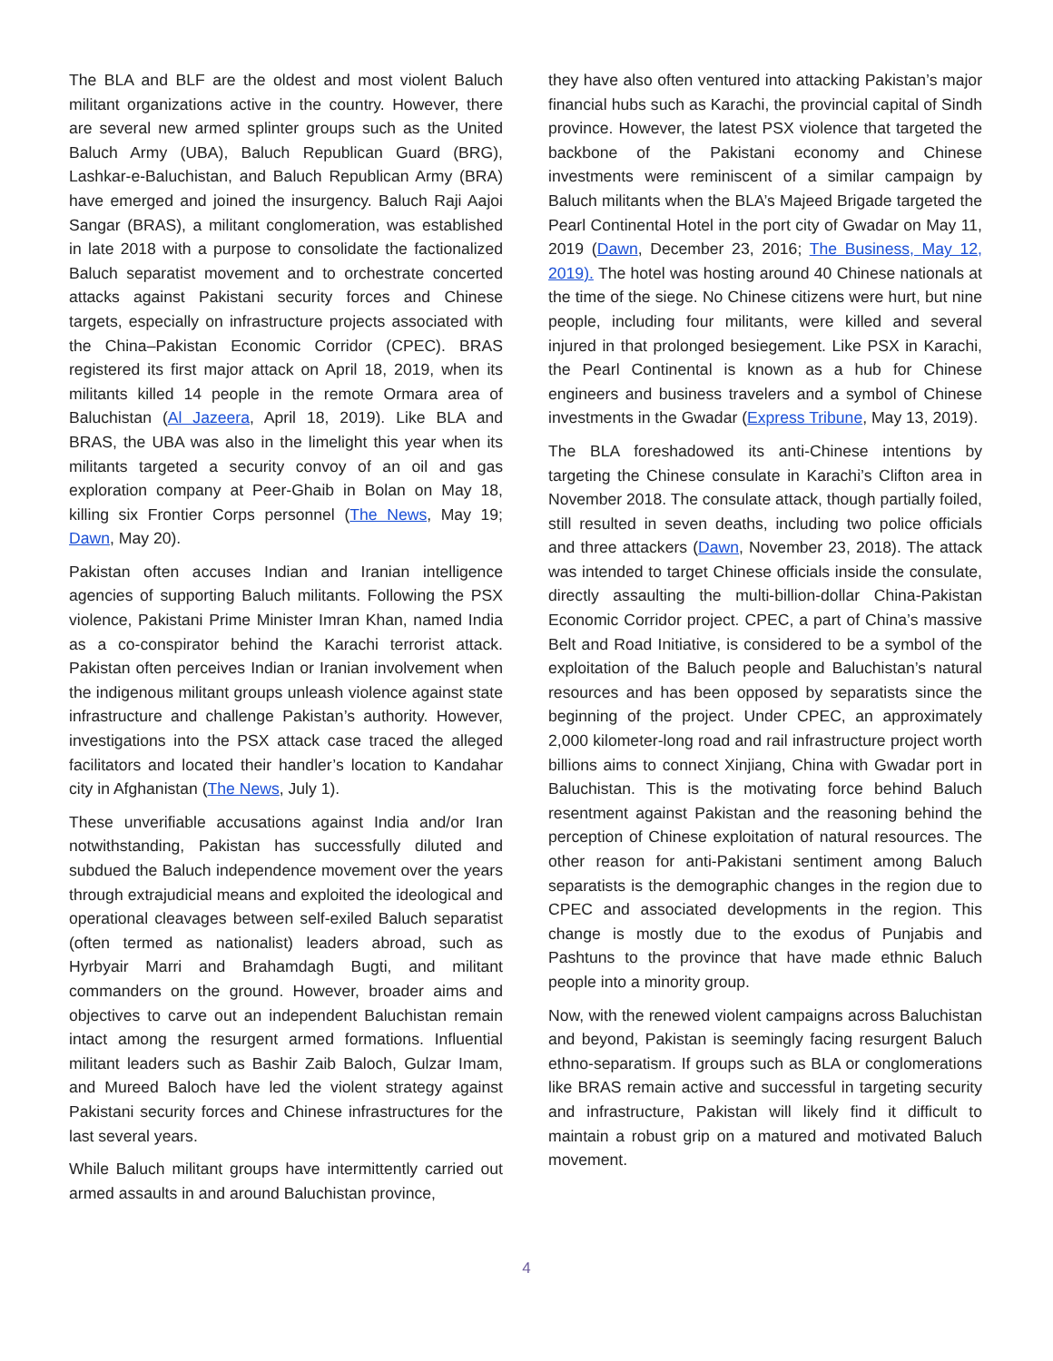The BLA and BLF are the oldest and most violent Baluch militant organizations active in the country. However, there are several new armed splinter groups such as the United Baluch Army (UBA), Baluch Republican Guard (BRG), Lashkar-e-Baluchistan, and Baluch Republican Army (BRA) have emerged and joined the insurgency. Baluch Raji Aajoi Sangar (BRAS), a militant conglomeration, was established in late 2018 with a purpose to consolidate the factionalized Baluch separatist movement and to orchestrate concerted attacks against Pakistani security forces and Chinese targets, especially on infrastructure projects associated with the China–Pakistan Economic Corridor (CPEC). BRAS registered its first major attack on April 18, 2019, when its militants killed 14 people in the remote Ormara area of Baluchistan (Al Jazeera, April 18, 2019). Like BLA and BRAS, the UBA was also in the limelight this year when its militants targeted a security convoy of an oil and gas exploration company at Peer-Ghaib in Bolan on May 18, killing six Frontier Corps personnel (The News, May 19; Dawn, May 20).
Pakistan often accuses Indian and Iranian intelligence agencies of supporting Baluch militants. Following the PSX violence, Pakistani Prime Minister Imran Khan, named India as a co-conspirator behind the Karachi terrorist attack. Pakistan often perceives Indian or Iranian involvement when the indigenous militant groups unleash violence against state infrastructure and challenge Pakistan’s authority. However, investigations into the PSX attack case traced the alleged facilitators and located their handler’s location to Kandahar city in Afghanistan (The News, July 1).
These unverifiable accusations against India and/or Iran notwithstanding, Pakistan has successfully diluted and subdued the Baluch independence movement over the years through extrajudicial means and exploited the ideological and operational cleavages between self-exiled Baluch separatist (often termed as nationalist) leaders abroad, such as Hyrbyair Marri and Brahamdagh Bugti, and militant commanders on the ground. However, broader aims and objectives to carve out an independent Baluchistan remain intact among the resurgent armed formations. Influential militant leaders such as Bashir Zaib Baloch, Gulzar Imam, and Mureed Baloch have led the violent strategy against Pakistani security forces and Chinese infrastructures for the last several years.
While Baluch militant groups have intermittently carried out armed assaults in and around Baluchistan province,
they have also often ventured into attacking Pakistan’s major financial hubs such as Karachi, the provincial capital of Sindh province. However, the latest PSX violence that targeted the backbone of the Pakistani economy and Chinese investments were reminiscent of a similar campaign by Baluch militants when the BLA’s Majeed Brigade targeted the Pearl Continental Hotel in the port city of Gwadar on May 11, 2019 (Dawn, December 23, 2016; The Business, May 12, 2019). The hotel was hosting around 40 Chinese nationals at the time of the siege. No Chinese citizens were hurt, but nine people, including four militants, were killed and several injured in that prolonged besiegement. Like PSX in Karachi, the Pearl Continental is known as a hub for Chinese engineers and business travelers and a symbol of Chinese investments in the Gwadar (Express Tribune, May 13, 2019).
The BLA foreshadowed its anti-Chinese intentions by targeting the Chinese consulate in Karachi’s Clifton area in November 2018. The consulate attack, though partially foiled, still resulted in seven deaths, including two police officials and three attackers (Dawn, November 23, 2018). The attack was intended to target Chinese officials inside the consulate, directly assaulting the multi-billion-dollar China-Pakistan Economic Corridor project. CPEC, a part of China’s massive Belt and Road Initiative, is considered to be a symbol of the exploitation of the Baluch people and Baluchistan’s natural resources and has been opposed by separatists since the beginning of the project. Under CPEC, an approximately 2,000 kilometer-long road and rail infrastructure project worth billions aims to connect Xinjiang, China with Gwadar port in Baluchistan. This is the motivating force behind Baluch resentment against Pakistan and the reasoning behind the perception of Chinese exploitation of natural resources. The other reason for anti-Pakistani sentiment among Baluch separatists is the demographic changes in the region due to CPEC and associated developments in the region. This change is mostly due to the exodus of Punjabis and Pashtuns to the province that have made ethnic Baluch people into a minority group.
Now, with the renewed violent campaigns across Baluchistan and beyond, Pakistan is seemingly facing resurgent Baluch ethno-separatism. If groups such as BLA or conglomerations like BRAS remain active and successful in targeting security and infrastructure, Pakistan will likely find it difficult to maintain a robust grip on a matured and motivated Baluch movement.
4